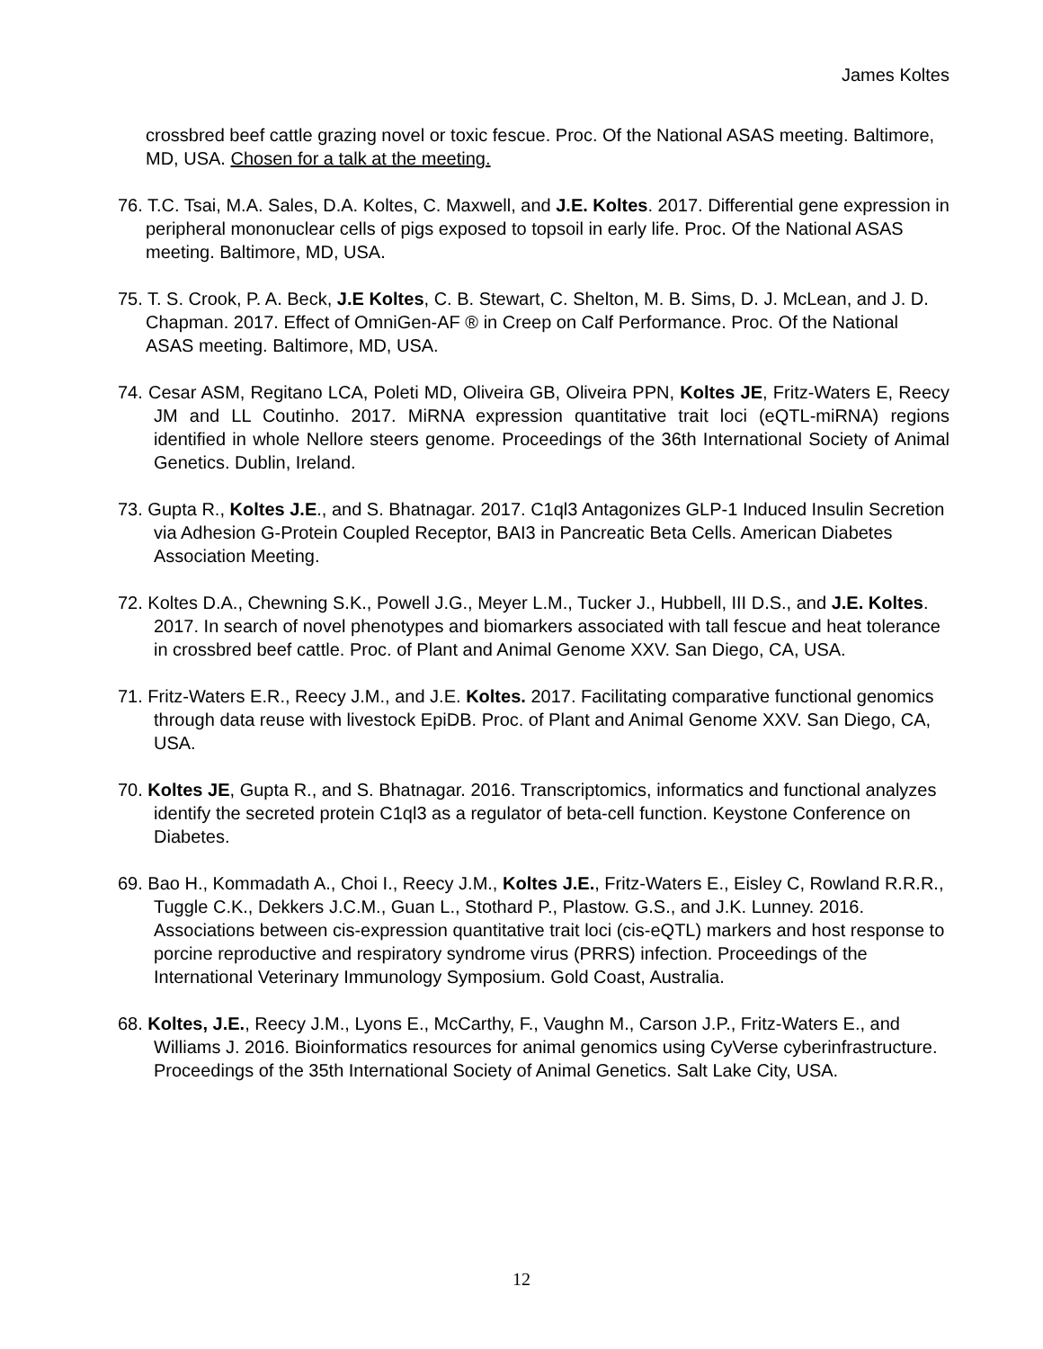James Koltes
crossbred beef cattle grazing novel or toxic fescue. Proc. Of the National ASAS meeting. Baltimore, MD, USA. Chosen for a talk at the meeting.
76. T.C. Tsai, M.A. Sales, D.A. Koltes, C. Maxwell, and J.E. Koltes. 2017. Differential gene expression in peripheral mononuclear cells of pigs exposed to topsoil in early life. Proc. Of the National ASAS meeting. Baltimore, MD, USA.
75. T. S. Crook, P. A. Beck, J.E Koltes, C. B. Stewart, C. Shelton, M. B. Sims, D. J. McLean, and J. D. Chapman. 2017. Effect of OmniGen-AF ® in Creep on Calf Performance. Proc. Of the National ASAS meeting. Baltimore, MD, USA.
74. Cesar ASM, Regitano LCA, Poleti MD, Oliveira GB, Oliveira PPN, Koltes JE, Fritz-Waters E, Reecy JM and LL Coutinho. 2017. MiRNA expression quantitative trait loci (eQTL-miRNA) regions identified in whole Nellore steers genome. Proceedings of the 36th International Society of Animal Genetics. Dublin, Ireland.
73. Gupta R., Koltes J.E., and S. Bhatnagar. 2017. C1ql3 Antagonizes GLP-1 Induced Insulin Secretion via Adhesion G-Protein Coupled Receptor, BAI3 in Pancreatic Beta Cells. American Diabetes Association Meeting.
72. Koltes D.A., Chewning S.K., Powell J.G., Meyer L.M., Tucker J., Hubbell, III D.S., and J.E. Koltes. 2017. In search of novel phenotypes and biomarkers associated with tall fescue and heat tolerance in crossbred beef cattle. Proc. of Plant and Animal Genome XXV. San Diego, CA, USA.
71. Fritz-Waters E.R., Reecy J.M., and J.E. Koltes. 2017. Facilitating comparative functional genomics through data reuse with livestock EpiDB. Proc. of Plant and Animal Genome XXV. San Diego, CA, USA.
70. Koltes JE, Gupta R., and S. Bhatnagar. 2016. Transcriptomics, informatics and functional analyzes identify the secreted protein C1ql3 as a regulator of beta-cell function. Keystone Conference on Diabetes.
69. Bao H., Kommadath A., Choi I., Reecy J.M., Koltes J.E., Fritz-Waters E., Eisley C, Rowland R.R.R., Tuggle C.K., Dekkers J.C.M., Guan L., Stothard P., Plastow. G.S., and J.K. Lunney. 2016. Associations between cis-expression quantitative trait loci (cis-eQTL) markers and host response to porcine reproductive and respiratory syndrome virus (PRRS) infection. Proceedings of the International Veterinary Immunology Symposium. Gold Coast, Australia.
68. Koltes, J.E., Reecy J.M., Lyons E., McCarthy, F., Vaughn M., Carson J.P., Fritz-Waters E., and Williams J. 2016. Bioinformatics resources for animal genomics using CyVerse cyberinfrastructure. Proceedings of the 35th International Society of Animal Genetics. Salt Lake City, USA.
12